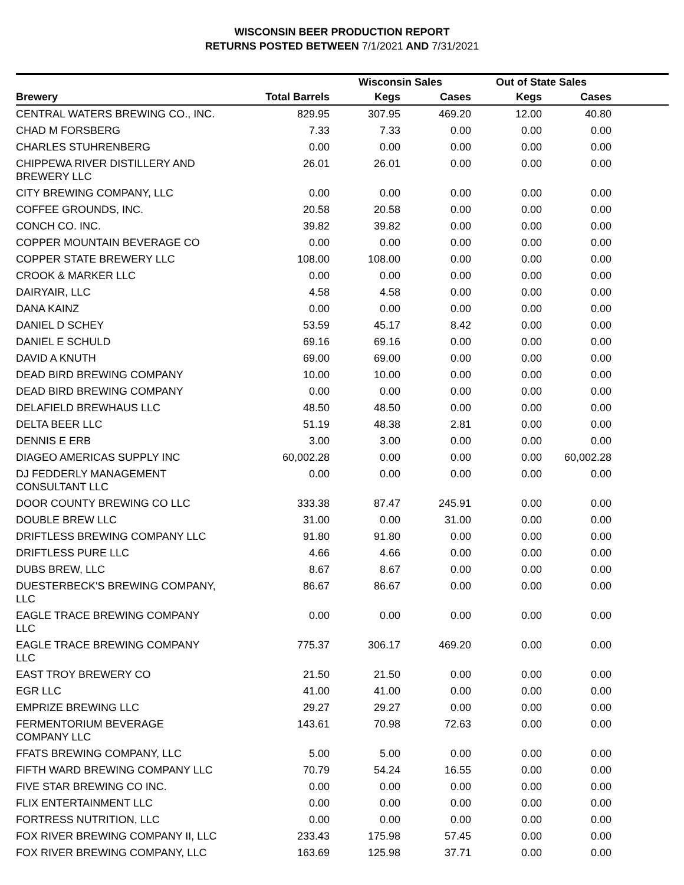WISCONSIN BEER PRODUCTION REPORT
RETURNS POSTED BETWEEN 7/1/2021 AND 7/31/2021
| | | Wisconsin Sales | | Out of State Sales | | |
| --- | --- | --- | --- | --- | --- | --- |
| Brewery | Total Barrels | Kegs | Cases | Kegs | Cases | |
| CENTRAL WATERS BREWING CO., INC. | 829.95 | 307.95 | 469.20 | 12.00 | 40.80 | |
| CHAD M FORSBERG | 7.33 | 7.33 | 0.00 | 0.00 | 0.00 | |
| CHARLES STUHRENBERG | 0.00 | 0.00 | 0.00 | 0.00 | 0.00 | |
| CHIPPEWA RIVER DISTILLERY AND BREWERY LLC | 26.01 | 26.01 | 0.00 | 0.00 | 0.00 | |
| CITY BREWING COMPANY, LLC | 0.00 | 0.00 | 0.00 | 0.00 | 0.00 | |
| COFFEE GROUNDS, INC. | 20.58 | 20.58 | 0.00 | 0.00 | 0.00 | |
| CONCH CO. INC. | 39.82 | 39.82 | 0.00 | 0.00 | 0.00 | |
| COPPER MOUNTAIN BEVERAGE CO | 0.00 | 0.00 | 0.00 | 0.00 | 0.00 | |
| COPPER STATE BREWERY LLC | 108.00 | 108.00 | 0.00 | 0.00 | 0.00 | |
| CROOK & MARKER LLC | 0.00 | 0.00 | 0.00 | 0.00 | 0.00 | |
| DAIRYAIR, LLC | 4.58 | 4.58 | 0.00 | 0.00 | 0.00 | |
| DANA KAINZ | 0.00 | 0.00 | 0.00 | 0.00 | 0.00 | |
| DANIEL D SCHEY | 53.59 | 45.17 | 8.42 | 0.00 | 0.00 | |
| DANIEL E SCHULD | 69.16 | 69.16 | 0.00 | 0.00 | 0.00 | |
| DAVID A KNUTH | 69.00 | 69.00 | 0.00 | 0.00 | 0.00 | |
| DEAD BIRD BREWING COMPANY | 10.00 | 10.00 | 0.00 | 0.00 | 0.00 | |
| DEAD BIRD BREWING COMPANY | 0.00 | 0.00 | 0.00 | 0.00 | 0.00 | |
| DELAFIELD BREWHAUS LLC | 48.50 | 48.50 | 0.00 | 0.00 | 0.00 | |
| DELTA BEER LLC | 51.19 | 48.38 | 2.81 | 0.00 | 0.00 | |
| DENNIS E ERB | 3.00 | 3.00 | 0.00 | 0.00 | 0.00 | |
| DIAGEO AMERICAS SUPPLY INC | 60,002.28 | 0.00 | 0.00 | 0.00 | 60,002.28 | |
| DJ FEDDERLY MANAGEMENT CONSULTANT LLC | 0.00 | 0.00 | 0.00 | 0.00 | 0.00 | |
| DOOR COUNTY BREWING CO LLC | 333.38 | 87.47 | 245.91 | 0.00 | 0.00 | |
| DOUBLE BREW LLC | 31.00 | 0.00 | 31.00 | 0.00 | 0.00 | |
| DRIFTLESS BREWING COMPANY LLC | 91.80 | 91.80 | 0.00 | 0.00 | 0.00 | |
| DRIFTLESS PURE LLC | 4.66 | 4.66 | 0.00 | 0.00 | 0.00 | |
| DUBS BREW, LLC | 8.67 | 8.67 | 0.00 | 0.00 | 0.00 | |
| DUESTERBECK'S BREWING COMPANY, LLC | 86.67 | 86.67 | 0.00 | 0.00 | 0.00 | |
| EAGLE TRACE BREWING COMPANY LLC | 0.00 | 0.00 | 0.00 | 0.00 | 0.00 | |
| EAGLE TRACE BREWING COMPANY LLC | 775.37 | 306.17 | 469.20 | 0.00 | 0.00 | |
| EAST TROY BREWERY CO | 21.50 | 21.50 | 0.00 | 0.00 | 0.00 | |
| EGR LLC | 41.00 | 41.00 | 0.00 | 0.00 | 0.00 | |
| EMPRIZE BREWING LLC | 29.27 | 29.27 | 0.00 | 0.00 | 0.00 | |
| FERMENTORIUM BEVERAGE COMPANY LLC | 143.61 | 70.98 | 72.63 | 0.00 | 0.00 | |
| FFATS BREWING COMPANY, LLC | 5.00 | 5.00 | 0.00 | 0.00 | 0.00 | |
| FIFTH WARD BREWING COMPANY LLC | 70.79 | 54.24 | 16.55 | 0.00 | 0.00 | |
| FIVE STAR BREWING CO INC. | 0.00 | 0.00 | 0.00 | 0.00 | 0.00 | |
| FLIX ENTERTAINMENT LLC | 0.00 | 0.00 | 0.00 | 0.00 | 0.00 | |
| FORTRESS NUTRITION, LLC | 0.00 | 0.00 | 0.00 | 0.00 | 0.00 | |
| FOX RIVER BREWING COMPANY II, LLC | 233.43 | 175.98 | 57.45 | 0.00 | 0.00 | |
| FOX RIVER BREWING COMPANY, LLC | 163.69 | 125.98 | 37.71 | 0.00 | 0.00 | |